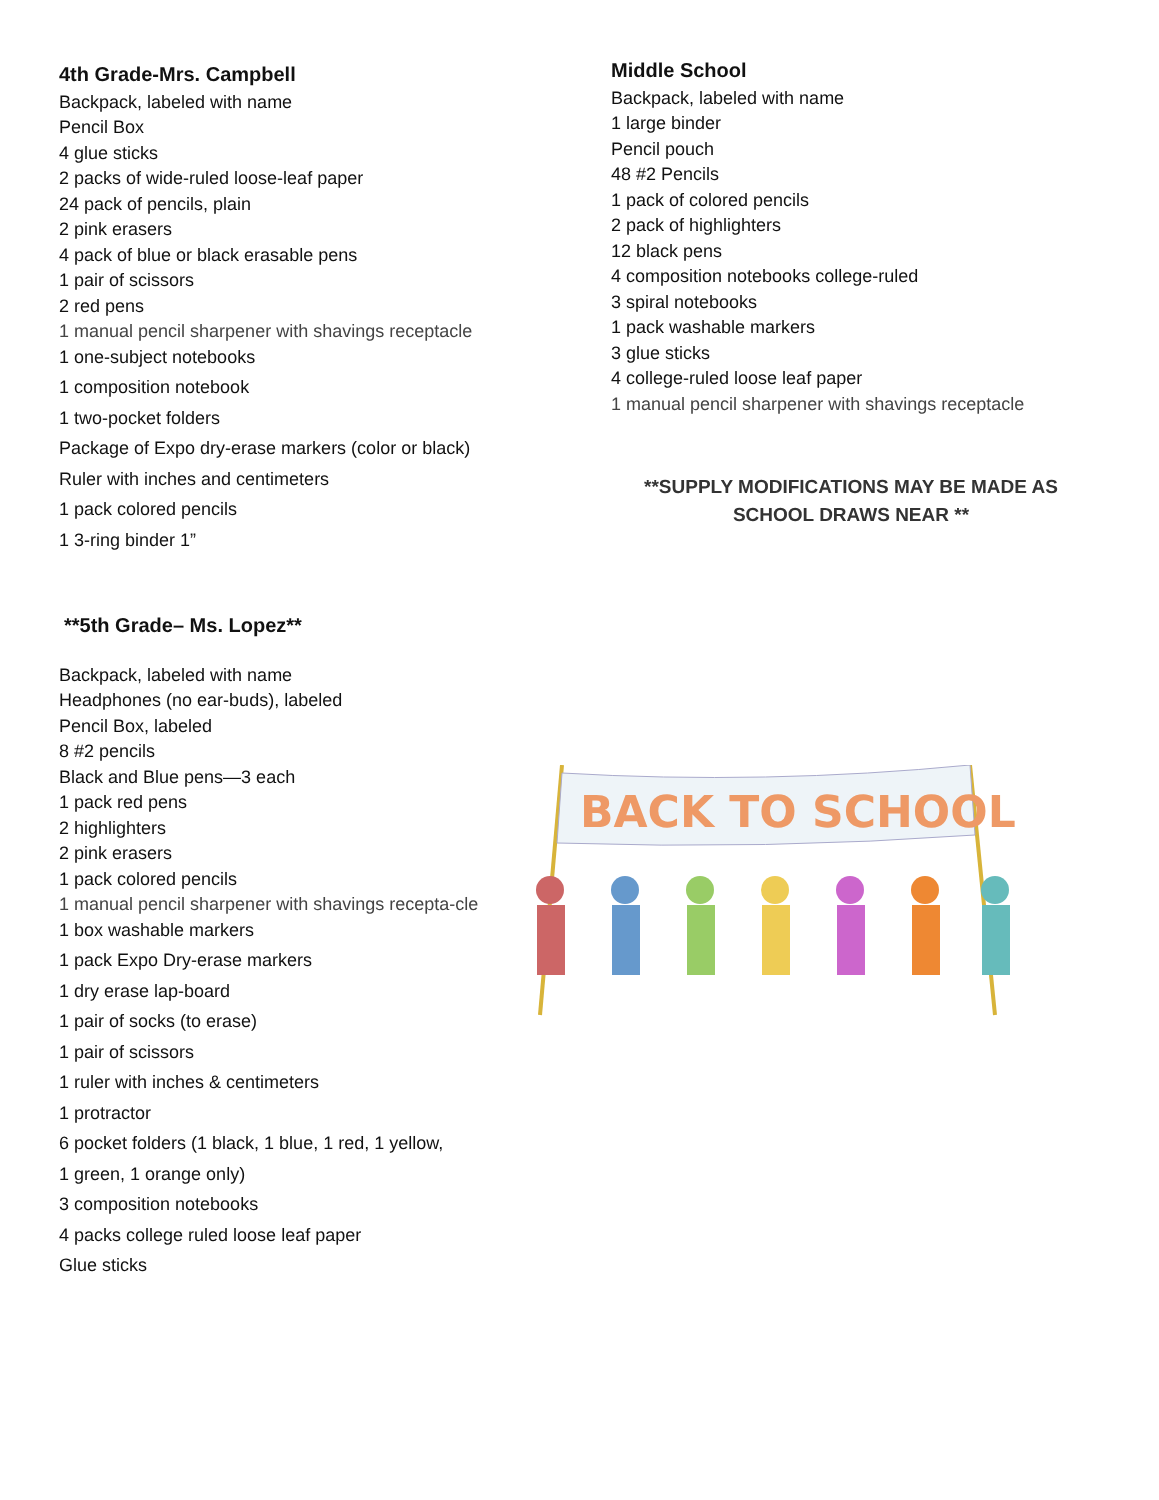4th Grade-Mrs. Campbell
Backpack, labeled with name
Pencil Box
4 glue sticks
2 packs of wide-ruled loose-leaf paper
24 pack of pencils, plain
2 pink erasers
4 pack of blue or black erasable pens
1 pair of scissors
2 red pens
1 manual pencil sharpener with shavings receptacle
1 one-subject notebooks
1 composition notebook
1 two-pocket folders
Package of Expo dry-erase markers (color or black)
Ruler with inches and centimeters
1 pack colored pencils
1 3-ring binder 1”
**5th Grade– Ms. Lopez**
Backpack, labeled with name
Headphones (no ear-buds), labeled
Pencil Box, labeled
8 #2 pencils
Black and Blue pens—3 each
1 pack red pens
2 highlighters
2 pink erasers
1 pack colored pencils
1 manual pencil sharpener with shavings recepta-cle
1 box washable markers
1 pack Expo Dry-erase markers
1 dry erase lap-board
1 pair of socks (to erase)
1 pair of scissors
1 ruler with inches & centimeters
1 protractor
6 pocket folders (1 black, 1 blue, 1 red, 1 yellow,
1 green, 1 orange only)
3 composition notebooks
4 packs college ruled loose leaf paper
Glue sticks
Middle School
Backpack, labeled with name
1 large binder
Pencil pouch
48 #2 Pencils
1 pack of colored pencils
2 pack of highlighters
12 black pens
4 composition notebooks college-ruled
3 spiral notebooks
1 pack washable markers
3 glue sticks
4 college-ruled loose leaf paper
1 manual pencil sharpener with shavings receptacle
**SUPPLY MODIFICATIONS MAY BE MADE AS SCHOOL DRAWS NEAR **
BACK TO SCHOOL